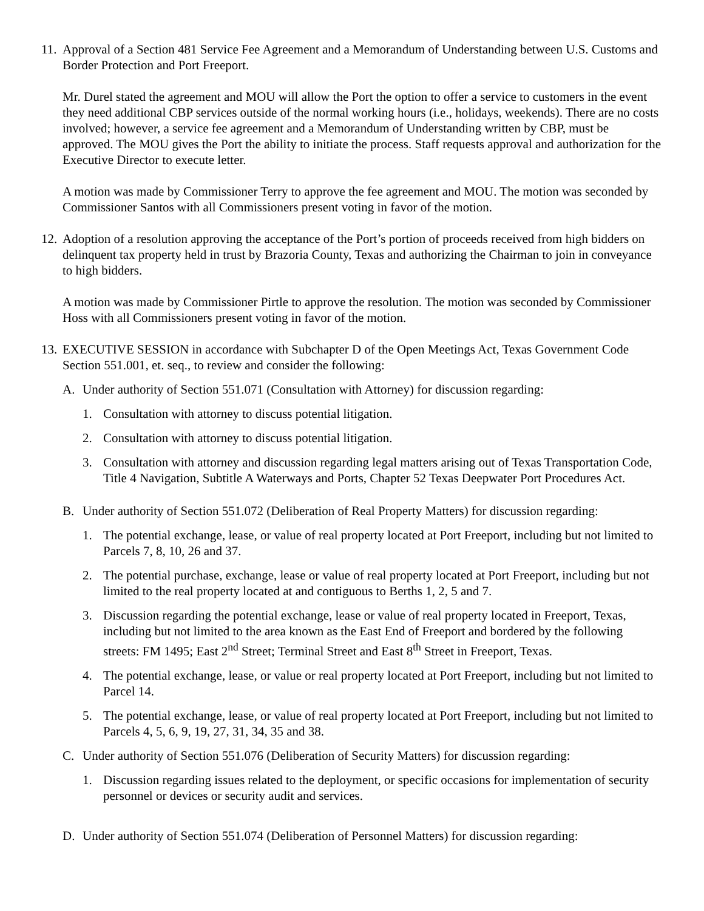11.
Approval of a Section 481 Service Fee Agreement and a Memorandum of Understanding between U.S. Customs and Border Protection and Port Freeport.
Mr. Durel stated the agreement and MOU will allow the Port the option to offer a service to customers in the event they need additional CBP services outside of the normal working hours (i.e., holidays, weekends). There are no costs involved; however, a service fee agreement and a Memorandum of Understanding written by CBP, must be approved. The MOU gives the Port the ability to initiate the process. Staff requests approval and authorization for the Executive Director to execute letter.
A motion was made by Commissioner Terry to approve the fee agreement and MOU. The motion was seconded by Commissioner Santos with all Commissioners present voting in favor of the motion.
12.
Adoption of a resolution approving the acceptance of the Port’s portion of proceeds received from high bidders on delinquent tax property held in trust by Brazoria County, Texas and authorizing the Chairman to join in conveyance to high bidders.
A motion was made by Commissioner Pirtle to approve the resolution. The motion was seconded by Commissioner Hoss with all Commissioners present voting in favor of the motion.
13.
EXECUTIVE SESSION in accordance with Subchapter D of the Open Meetings Act, Texas Government Code Section 551.001, et. seq., to review and consider the following:
A. Under authority of Section 551.071 (Consultation with Attorney) for discussion regarding:
1. Consultation with attorney to discuss potential litigation.
2. Consultation with attorney to discuss potential litigation.
3. Consultation with attorney and discussion regarding legal matters arising out of Texas Transportation Code, Title 4 Navigation, Subtitle A Waterways and Ports, Chapter 52 Texas Deepwater Port Procedures Act.
B. Under authority of Section 551.072 (Deliberation of Real Property Matters) for discussion regarding:
1. The potential exchange, lease, or value of real property located at Port Freeport, including but not limited to Parcels 7, 8, 10, 26 and 37.
2. The potential purchase, exchange, lease or value of real property located at Port Freeport, including but not limited to the real property located at and contiguous to Berths 1, 2, 5 and 7.
3. Discussion regarding the potential exchange, lease or value of real property located in Freeport, Texas, including but not limited to the area known as the East End of Freeport and bordered by the following streets: FM 1495; East 2<sup>nd</sup> Street; Terminal Street and East 8<sup>th</sup> Street in Freeport, Texas.
4. The potential exchange, lease, or value or real property located at Port Freeport, including but not limited to Parcel 14.
5. The potential exchange, lease, or value of real property located at Port Freeport, including but not limited to Parcels 4, 5, 6, 9, 19, 27, 31, 34, 35 and 38.
C. Under authority of Section 551.076 (Deliberation of Security Matters) for discussion regarding:
1. Discussion regarding issues related to the deployment, or specific occasions for implementation of security personnel or devices or security audit and services.
D. Under authority of Section 551.074 (Deliberation of Personnel Matters) for discussion regarding: